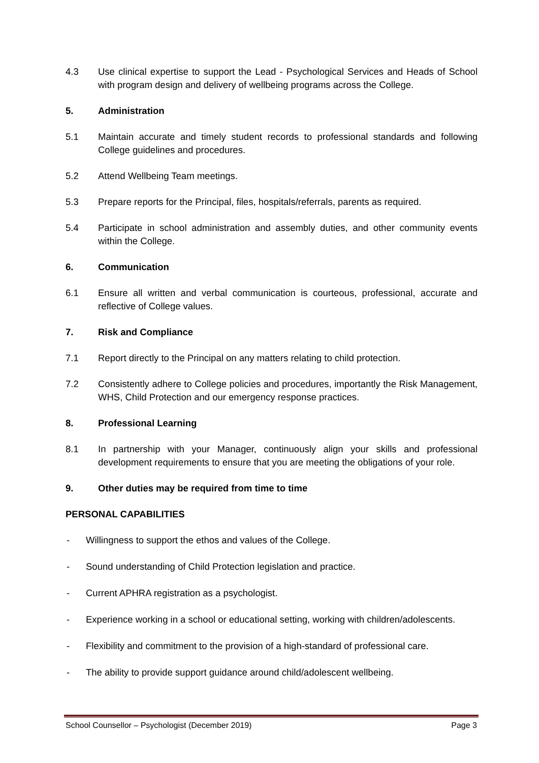4.3 Use clinical expertise to support the Lead - Psychological Services and Heads of School with program design and delivery of wellbeing programs across the College.
5. Administration
5.1 Maintain accurate and timely student records to professional standards and following College guidelines and procedures.
5.2 Attend Wellbeing Team meetings.
5.3 Prepare reports for the Principal, files, hospitals/referrals, parents as required.
5.4 Participate in school administration and assembly duties, and other community events within the College.
6. Communication
6.1 Ensure all written and verbal communication is courteous, professional, accurate and reflective of College values.
7. Risk and Compliance
7.1 Report directly to the Principal on any matters relating to child protection.
7.2 Consistently adhere to College policies and procedures, importantly the Risk Management, WHS, Child Protection and our emergency response practices.
8. Professional Learning
8.1 In partnership with your Manager, continuously align your skills and professional development requirements to ensure that you are meeting the obligations of your role.
9. Other duties may be required from time to time
PERSONAL CAPABILITIES
- Willingness to support the ethos and values of the College.
- Sound understanding of Child Protection legislation and practice.
- Current APHRA registration as a psychologist.
- Experience working in a school or educational setting, working with children/adolescents.
- Flexibility and commitment to the provision of a high-standard of professional care.
- The ability to provide support guidance around child/adolescent wellbeing.
School Counsellor – Psychologist (December 2019) Page 3